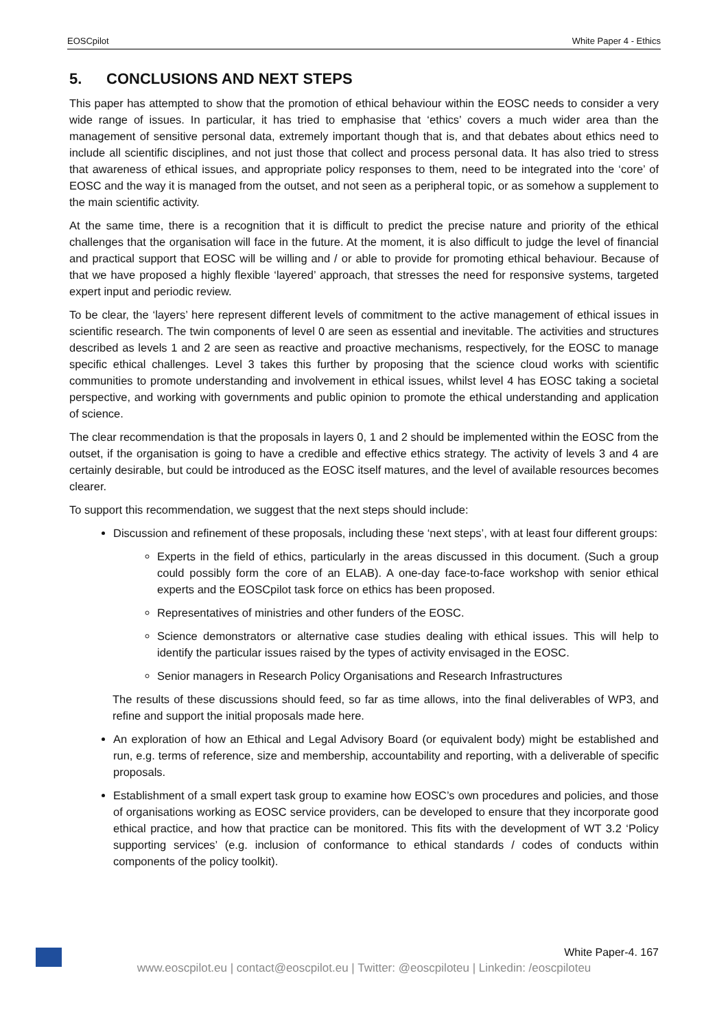EOSCpilot White Paper 4 - Ethics
5. CONCLUSIONS AND NEXT STEPS
This paper has attempted to show that the promotion of ethical behaviour within the EOSC needs to consider a very wide range of issues. In particular, it has tried to emphasise that ‘ethics’ covers a much wider area than the management of sensitive personal data, extremely important though that is, and that debates about ethics need to include all scientific disciplines, and not just those that collect and process personal data. It has also tried to stress that awareness of ethical issues, and appropriate policy responses to them, need to be integrated into the ‘core’ of EOSC and the way it is managed from the outset, and not seen as a peripheral topic, or as somehow a supplement to the main scientific activity.
At the same time, there is a recognition that it is difficult to predict the precise nature and priority of the ethical challenges that the organisation will face in the future. At the moment, it is also difficult to judge the level of financial and practical support that EOSC will be willing and / or able to provide for promoting ethical behaviour. Because of that we have proposed a highly flexible ‘layered’ approach, that stresses the need for responsive systems, targeted expert input and periodic review.
To be clear, the ‘layers’ here represent different levels of commitment to the active management of ethical issues in scientific research. The twin components of level 0 are seen as essential and inevitable. The activities and structures described as levels 1 and 2 are seen as reactive and proactive mechanisms, respectively, for the EOSC to manage specific ethical challenges. Level 3 takes this further by proposing that the science cloud works with scientific communities to promote understanding and involvement in ethical issues, whilst level 4 has EOSC taking a societal perspective, and working with governments and public opinion to promote the ethical understanding and application of science.
The clear recommendation is that the proposals in layers 0, 1 and 2 should be implemented within the EOSC from the outset, if the organisation is going to have a credible and effective ethics strategy. The activity of levels 3 and 4 are certainly desirable, but could be introduced as the EOSC itself matures, and the level of available resources becomes clearer.
To support this recommendation, we suggest that the next steps should include:
Discussion and refinement of these proposals, including these ‘next steps’, with at least four different groups:
Experts in the field of ethics, particularly in the areas discussed in this document. (Such a group could possibly form the core of an ELAB). A one-day face-to-face workshop with senior ethical experts and the EOSCpilot task force on ethics has been proposed.
Representatives of ministries and other funders of the EOSC.
Science demonstrators or alternative case studies dealing with ethical issues. This will help to identify the particular issues raised by the types of activity envisaged in the EOSC.
Senior managers in Research Policy Organisations and Research Infrastructures
The results of these discussions should feed, so far as time allows, into the final deliverables of WP3, and refine and support the initial proposals made here.
An exploration of how an Ethical and Legal Advisory Board (or equivalent body) might be established and run, e.g. terms of reference, size and membership, accountability and reporting, with a deliverable of specific proposals.
Establishment of a small expert task group to examine how EOSC’s own procedures and policies, and those of organisations working as EOSC service providers, can be developed to ensure that they incorporate good ethical practice, and how that practice can be monitored. This fits with the development of WT 3.2 ‘Policy supporting services’ (e.g. inclusion of conformance to ethical standards / codes of conducts within components of the policy toolkit).
White Paper-4. 167
www.eoscpilot.eu | contact@eoscpilot.eu | Twitter: @eoscpiloteu | Linkedin: /eoscpiloteu